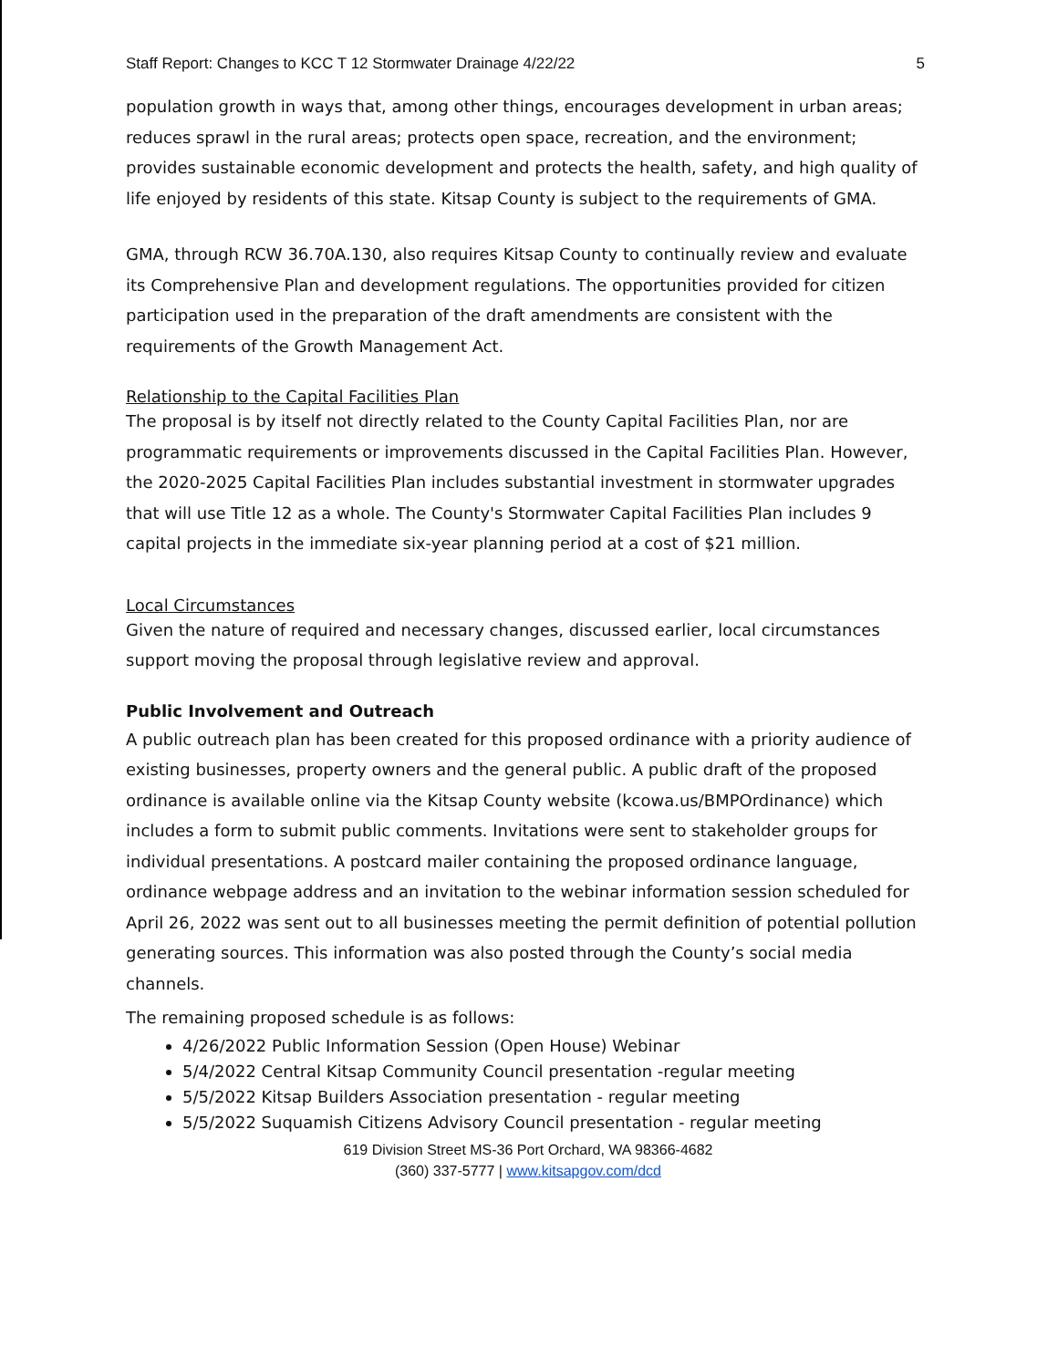Staff Report: Changes to KCC T 12 Stormwater Drainage 4/22/22 5
population growth in ways that, among other things, encourages development in urban areas; reduces sprawl in the rural areas; protects open space, recreation, and the environment; provides sustainable economic development and protects the health, safety, and high quality of life enjoyed by residents of this state. Kitsap County is subject to the requirements of GMA.
GMA, through RCW 36.70A.130, also requires Kitsap County to continually review and evaluate its Comprehensive Plan and development regulations. The opportunities provided for citizen participation used in the preparation of the draft amendments are consistent with the requirements of the Growth Management Act.
Relationship to the Capital Facilities Plan
The proposal is by itself not directly related to the County Capital Facilities Plan, nor are programmatic requirements or improvements discussed in the Capital Facilities Plan. However, the 2020-2025 Capital Facilities Plan includes substantial investment in stormwater upgrades that will use Title 12 as a whole. The County's Stormwater Capital Facilities Plan includes 9 capital projects in the immediate six-year planning period at a cost of $21 million.
Local Circumstances
Given the nature of required and necessary changes, discussed earlier, local circumstances support moving the proposal through legislative review and approval.
Public Involvement and Outreach
A public outreach plan has been created for this proposed ordinance with a priority audience of existing businesses, property owners and the general public. A public draft of the proposed ordinance is available online via the Kitsap County website (kcowa.us/BMPOrdinance) which includes a form to submit public comments. Invitations were sent to stakeholder groups for individual presentations. A postcard mailer containing the proposed ordinance language, ordinance webpage address and an invitation to the webinar information session scheduled for April 26, 2022 was sent out to all businesses meeting the permit definition of potential pollution generating sources. This information was also posted through the County’s social media channels.
The remaining proposed schedule is as follows:
4/26/2022 Public Information Session (Open House) Webinar
5/4/2022 Central Kitsap Community Council presentation -regular meeting
5/5/2022 Kitsap Builders Association presentation - regular meeting
5/5/2022 Suquamish Citizens Advisory Council presentation - regular meeting
619 Division Street MS-36 Port Orchard, WA 98366-4682
(360) 337-5777 | www.kitsapgov.com/dcd